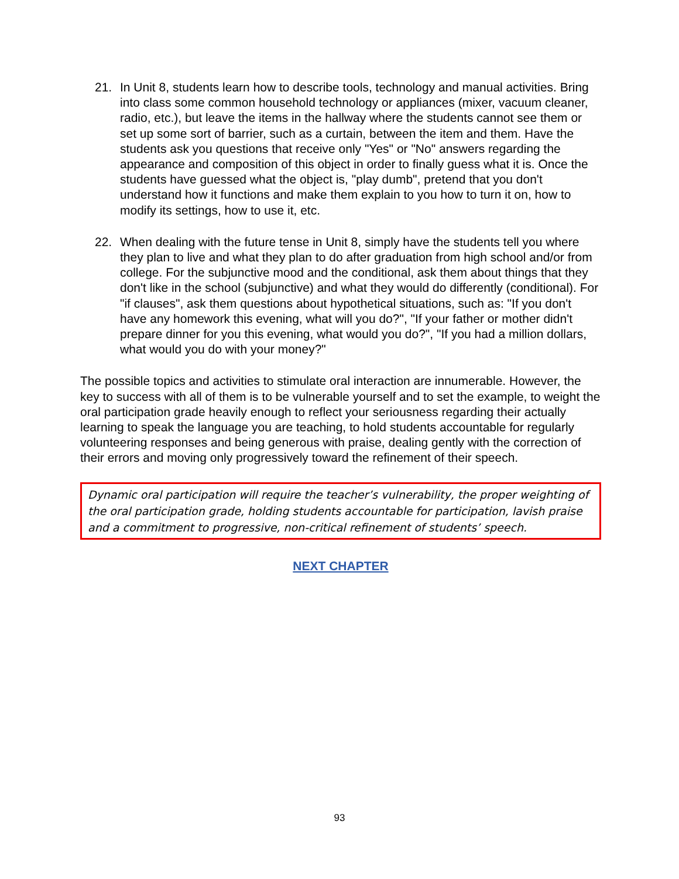21. In Unit 8, students learn how to describe tools, technology and manual activities. Bring into class some common household technology or appliances (mixer, vacuum cleaner, radio, etc.), but leave the items in the hallway where the students cannot see them or set up some sort of barrier, such as a curtain, between the item and them. Have the students ask you questions that receive only "Yes" or "No" answers regarding the appearance and composition of this object in order to finally guess what it is. Once the students have guessed what the object is, "play dumb", pretend that you don't understand how it functions and make them explain to you how to turn it on, how to modify its settings, how to use it, etc.
22. When dealing with the future tense in Unit 8, simply have the students tell you where they plan to live and what they plan to do after graduation from high school and/or from college. For the subjunctive mood and the conditional, ask them about things that they don't like in the school (subjunctive) and what they would do differently (conditional). For "if clauses", ask them questions about hypothetical situations, such as: "If you don't have any homework this evening, what will you do?", "If your father or mother didn't prepare dinner for you this evening, what would you do?", "If you had a million dollars, what would you do with your money?"
The possible topics and activities to stimulate oral interaction are innumerable. However, the key to success with all of them is to be vulnerable yourself and to set the example, to weight the oral participation grade heavily enough to reflect your seriousness regarding their actually learning to speak the language you are teaching, to hold students accountable for regularly volunteering responses and being generous with praise, dealing gently with the correction of their errors and moving only progressively toward the refinement of their speech.
Dynamic oral participation will require the teacher’s vulnerability, the proper weighting of the oral participation grade, holding students accountable for participation, lavish praise and a commitment to progressive, non-critical refinement of students’ speech.
NEXT CHAPTER
93